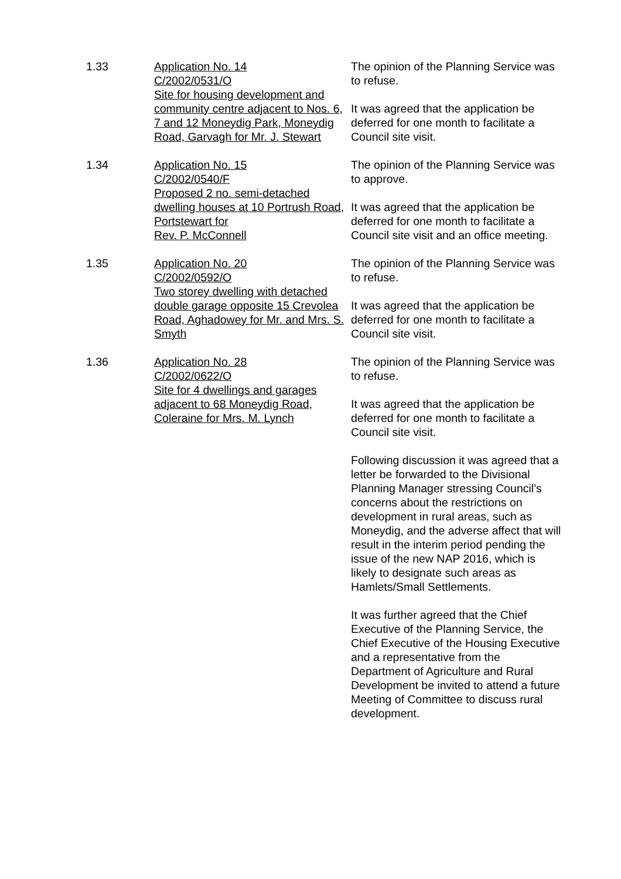1.33 Application No. 14
C/2002/0531/O
Site for housing development and community centre adjacent to Nos. 6, 7 and 12 Moneydig Park, Moneydig Road, Garvagh for Mr. J. Stewart
The opinion of the Planning Service was to refuse.
It was agreed that the application be deferred for one month to facilitate a Council site visit.
1.34 Application No. 15
C/2002/0540/F
Proposed 2 no. semi-detached dwelling houses at 10 Portrush Road, Portstewart for
Rev. P. McConnell
The opinion of the Planning Service was to approve.
It was agreed that the application be deferred for one month to facilitate a Council site visit and an office meeting.
1.35 Application No. 20
C/2002/0592/O
Two storey dwelling with detached double garage opposite 15 Crevolea Road, Aghadowey for Mr. and Mrs. S. Smyth
The opinion of the Planning Service was to refuse.
It was agreed that the application be deferred for one month to facilitate a Council site visit.
1.36 Application No. 28
C/2002/0622/O
Site for 4 dwellings and garages adjacent to 68 Moneydig Road, Coleraine for Mrs. M. Lynch
The opinion of the Planning Service was to refuse.
It was agreed that the application be deferred for one month to facilitate a Council site visit.
Following discussion it was agreed that a letter be forwarded to the Divisional Planning Manager stressing Council's concerns about the restrictions on development in rural areas, such as Moneydig, and the adverse affect that will result in the interim period pending the issue of the new NAP 2016, which is likely to designate such areas as Hamlets/Small Settlements.
It was further agreed that the Chief Executive of the Planning Service, the Chief Executive of the Housing Executive and a representative from the Department of Agriculture and Rural Development be invited to attend a future Meeting of Committee to discuss rural development.